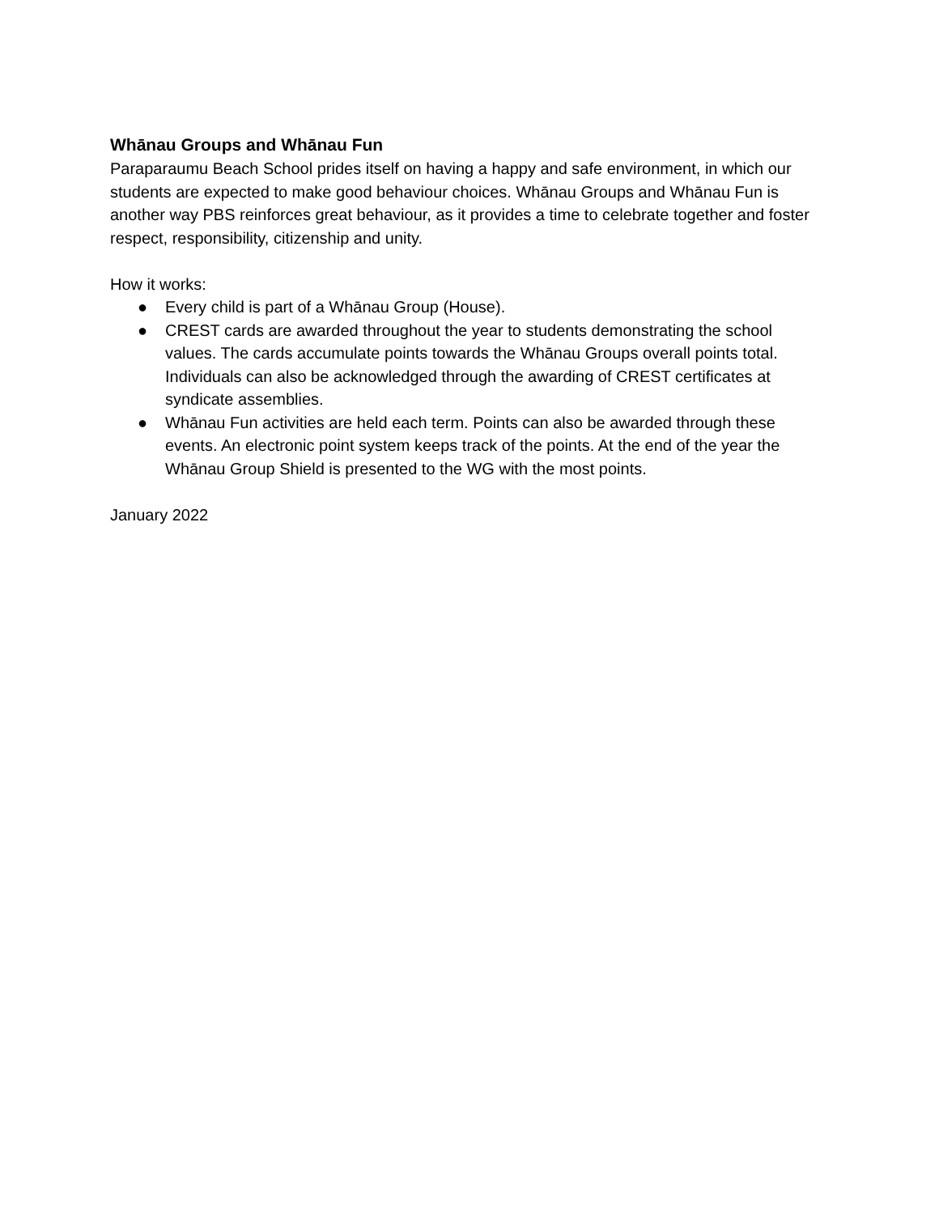Whānau Groups and Whānau Fun
Paraparaumu Beach School prides itself on having a happy and safe environment, in which our students are expected to make good behaviour choices. Whānau Groups and Whānau Fun is another way PBS reinforces great behaviour, as it provides a time to celebrate together and foster respect, responsibility, citizenship and unity.
How it works:
● Every child is part of a Whānau Group (House).
● CREST cards are awarded throughout the year to students demonstrating the school values. The cards accumulate points towards the Whānau Groups overall points total. Individuals can also be acknowledged through the awarding of CREST certificates at syndicate assemblies.
● Whānau Fun activities are held each term. Points can also be awarded through these events. An electronic point system keeps track of the points. At the end of the year the Whānau Group Shield is presented to the WG with the most points.
January 2022